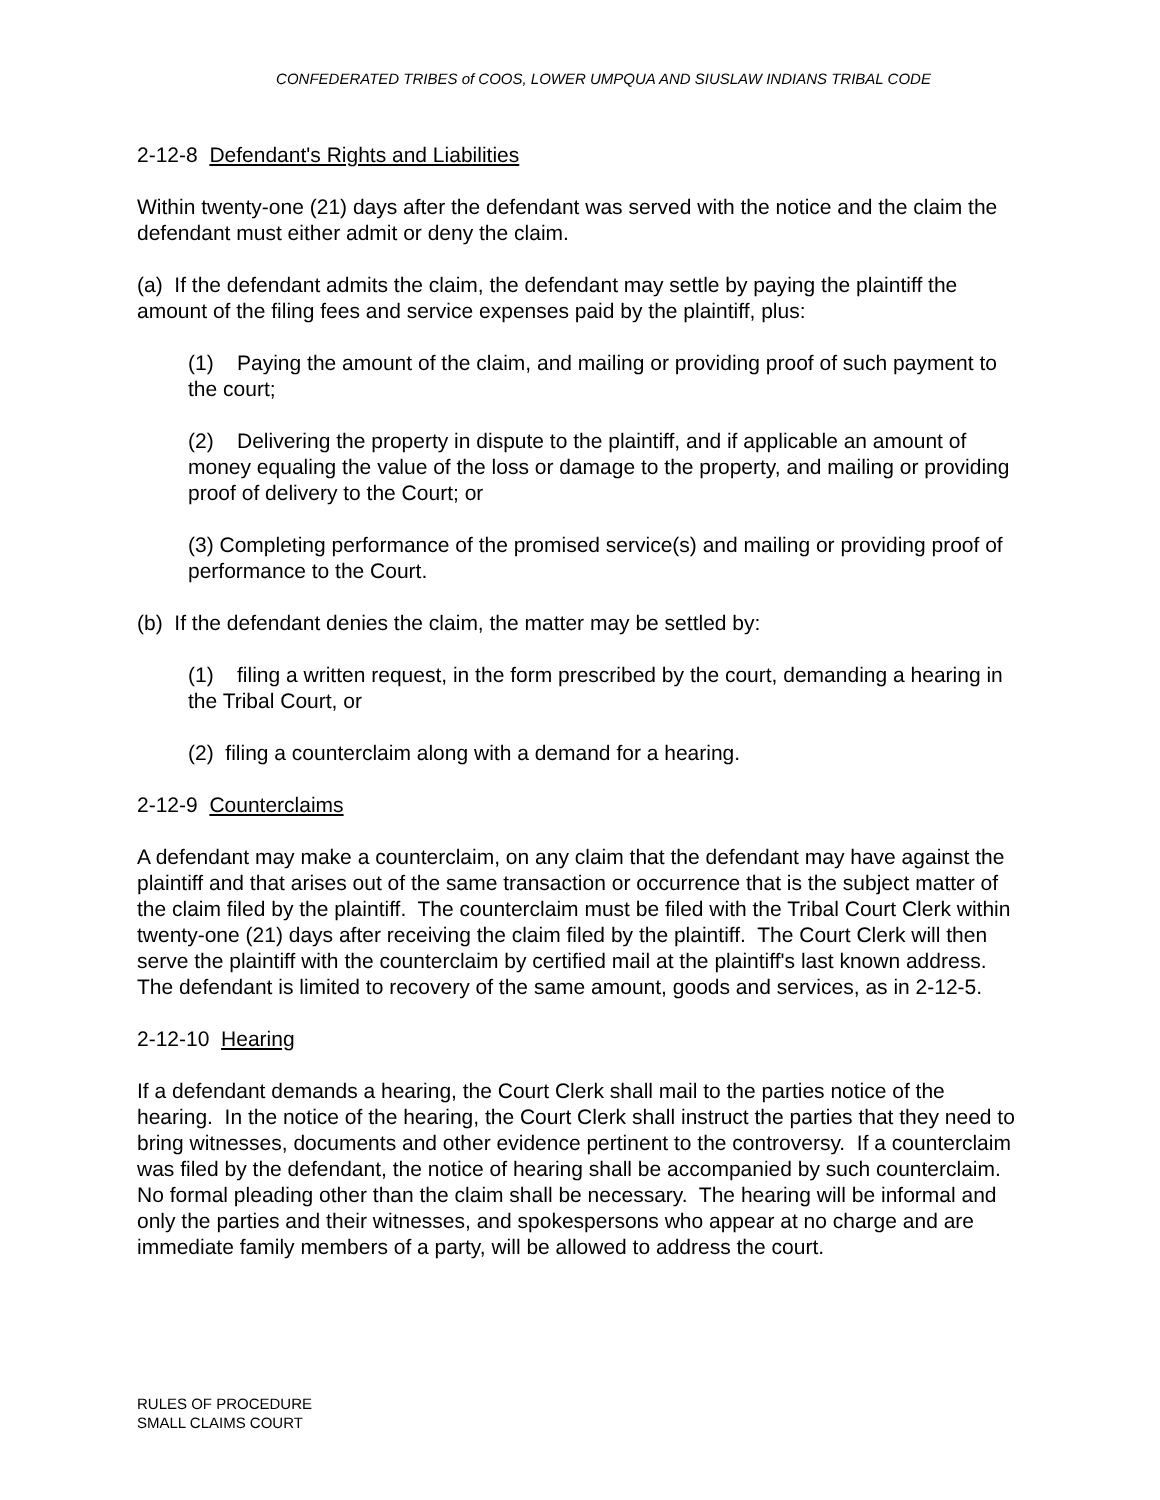CONFEDERATED TRIBES of COOS, LOWER UMPQUA AND SIUSLAW INDIANS TRIBAL CODE
2-12-8 Defendant's Rights and Liabilities
Within twenty-one (21) days after the defendant was served with the notice and the claim the defendant must either admit or deny the claim.
(a) If the defendant admits the claim, the defendant may settle by paying the plaintiff the amount of the filing fees and service expenses paid by the plaintiff, plus:
(1) Paying the amount of the claim, and mailing or providing proof of such payment to the court;
(2) Delivering the property in dispute to the plaintiff, and if applicable an amount of money equaling the value of the loss or damage to the property, and mailing or providing proof of delivery to the Court; or
(3) Completing performance of the promised service(s) and mailing or providing proof of performance to the Court.
(b) If the defendant denies the claim, the matter may be settled by:
(1) filing a written request, in the form prescribed by the court, demanding a hearing in the Tribal Court, or
(2) filing a counterclaim along with a demand for a hearing.
2-12-9 Counterclaims
A defendant may make a counterclaim, on any claim that the defendant may have against the plaintiff and that arises out of the same transaction or occurrence that is the subject matter of the claim filed by the plaintiff. The counterclaim must be filed with the Tribal Court Clerk within twenty-one (21) days after receiving the claim filed by the plaintiff. The Court Clerk will then serve the plaintiff with the counterclaim by certified mail at the plaintiff's last known address. The defendant is limited to recovery of the same amount, goods and services, as in 2-12-5.
2-12-10 Hearing
If a defendant demands a hearing, the Court Clerk shall mail to the parties notice of the hearing. In the notice of the hearing, the Court Clerk shall instruct the parties that they need to bring witnesses, documents and other evidence pertinent to the controversy. If a counterclaim was filed by the defendant, the notice of hearing shall be accompanied by such counterclaim. No formal pleading other than the claim shall be necessary. The hearing will be informal and only the parties and their witnesses, and spokespersons who appear at no charge and are immediate family members of a party, will be allowed to address the court.
RULES OF PROCEDURE
SMALL CLAIMS COURT